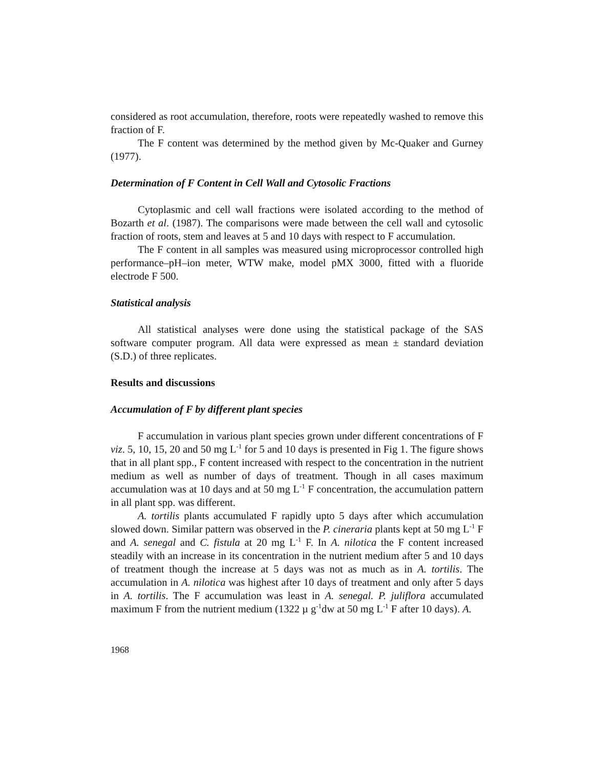considered as root accumulation, therefore, roots were repeatedly washed to remove this fraction of F.
The F content was determined by the method given by Mc-Quaker and Gurney (1977).
Determination of F Content in Cell Wall and Cytosolic Fractions
Cytoplasmic and cell wall fractions were isolated according to the method of Bozarth et al. (1987). The comparisons were made between the cell wall and cytosolic fraction of roots, stem and leaves at 5 and 10 days with respect to F accumulation.
The F content in all samples was measured using microprocessor controlled high performance–pH–ion meter, WTW make, model pMX 3000, fitted with a fluoride electrode F 500.
Statistical analysis
All statistical analyses were done using the statistical package of the SAS software computer program. All data were expressed as mean ± standard deviation (S.D.) of three replicates.
Results and discussions
Accumulation of F by different plant species
F accumulation in various plant species grown under different concentrations of F viz. 5, 10, 15, 20 and 50 mg L<sup>-1</sup> for 5 and 10 days is presented in Fig 1. The figure shows that in all plant spp., F content increased with respect to the concentration in the nutrient medium as well as number of days of treatment. Though in all cases maximum accumulation was at 10 days and at 50 mg L<sup>-1</sup> F concentration, the accumulation pattern in all plant spp. was different.
A. tortilis plants accumulated F rapidly upto 5 days after which accumulation slowed down. Similar pattern was observed in the P. cineraria plants kept at 50 mg L<sup>-1</sup> F and A. senegal and C. fistula at 20 mg L<sup>-1</sup> F. In A. nilotica the F content increased steadily with an increase in its concentration in the nutrient medium after 5 and 10 days of treatment though the increase at 5 days was not as much as in A. tortilis. The accumulation in A. nilotica was highest after 10 days of treatment and only after 5 days in A. tortilis. The F accumulation was least in A. senegal. P. juliflora accumulated maximum F from the nutrient medium (1322 µ g<sup>-1</sup>dw at 50 mg L<sup>-1</sup> F after 10 days). A.
1968